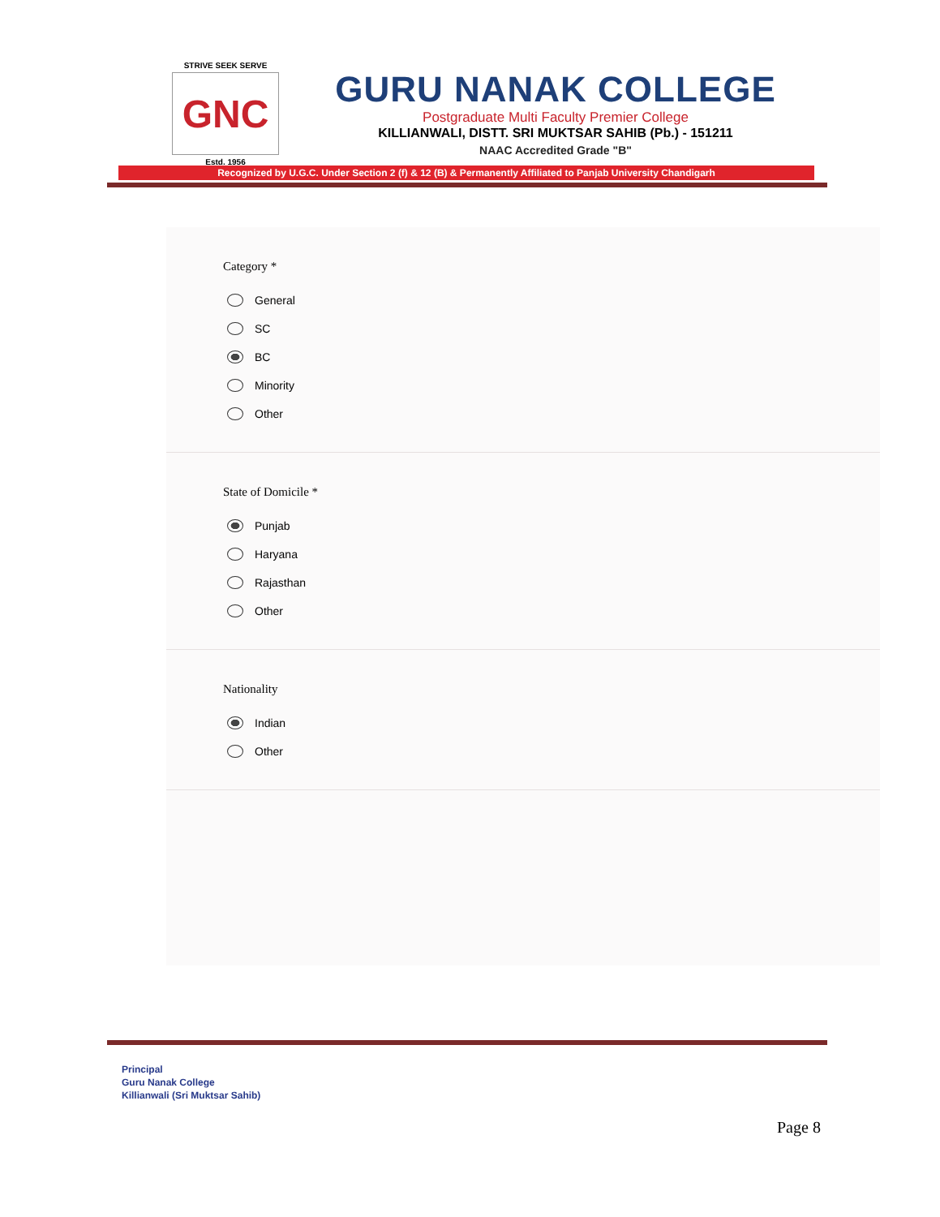STRIVE SEEK SERVE
GNC
Estd. 1956
GURU NANAK COLLEGE
Postgraduate Multi Faculty Premier College
KILLIANWALI, DISTT. SRI MUKTSAR SAHIB (Pb.) - 151211
NAAC Accredited Grade "B"
Recognized by U.G.C. Under Section 2 (f) & 12 (B) & Permanently Affiliated to Panjab University Chandigarh
Category *
General
SC
BC
Minority
Other
State of Domicile *
Punjab
Haryana
Rajasthan
Other
Nationality
Indian
Other
Principal
Guru Nanak College
Killianwali (Sri Muktsar Sahib)
Page 8